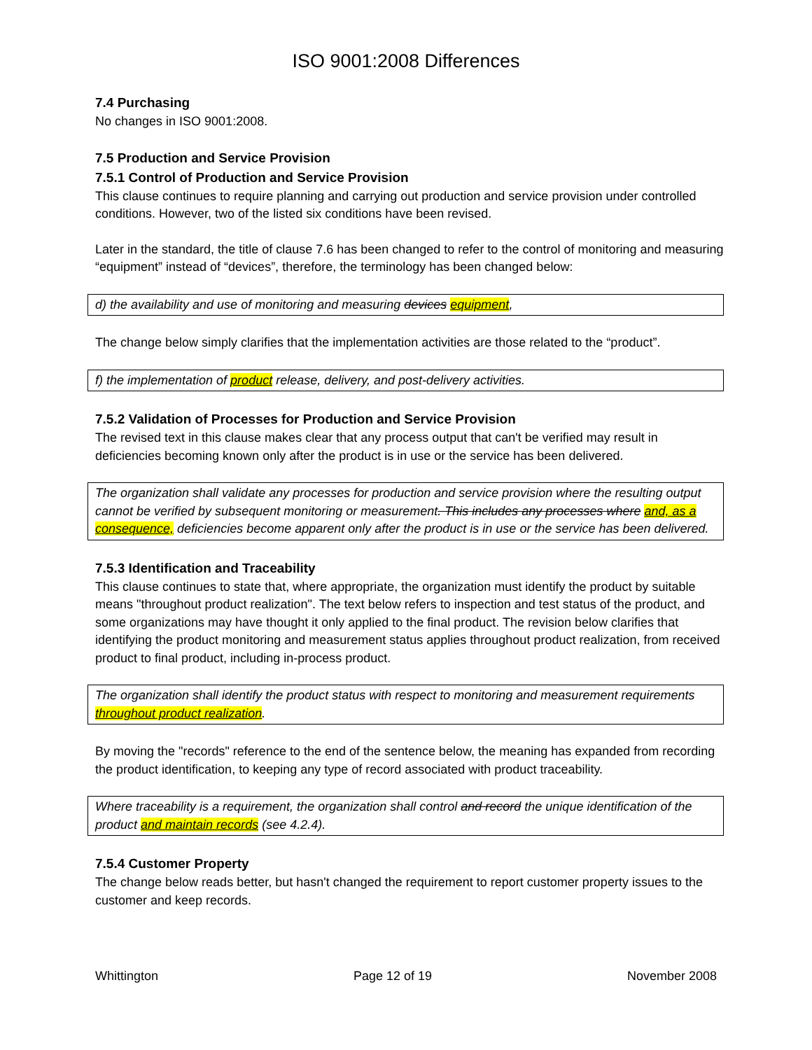ISO 9001:2008 Differences
7.4 Purchasing
No changes in ISO 9001:2008.
7.5 Production and Service Provision
7.5.1 Control of Production and Service Provision
This clause continues to require planning and carrying out production and service provision under controlled conditions. However, two of the listed six conditions have been revised.
Later in the standard, the title of clause 7.6 has been changed to refer to the control of monitoring and measuring “equipment” instead of “devices”, therefore, the terminology has been changed below:
d) the availability and use of monitoring and measuring devices equipment,
The change below simply clarifies that the implementation activities are those related to the “product”.
f) the implementation of product release, delivery, and post-delivery activities.
7.5.2 Validation of Processes for Production and Service Provision
The revised text in this clause makes clear that any process output that can't be verified may result in deficiencies becoming known only after the product is in use or the service has been delivered.
The organization shall validate any processes for production and service provision where the resulting output cannot be verified by subsequent monitoring or measurement. This includes any processes where and, as a consequence, deficiencies become apparent only after the product is in use or the service has been delivered.
7.5.3 Identification and Traceability
This clause continues to state that, where appropriate, the organization must identify the product by suitable means "throughout product realization". The text below refers to inspection and test status of the product, and some organizations may have thought it only applied to the final product. The revision below clarifies that identifying the product monitoring and measurement status applies throughout product realization, from received product to final product, including in-process product.
The organization shall identify the product status with respect to monitoring and measurement requirements throughout product realization.
By moving the "records" reference to the end of the sentence below, the meaning has expanded from recording the product identification, to keeping any type of record associated with product traceability.
Where traceability is a requirement, the organization shall control and record the unique identification of the product and maintain records (see 4.2.4).
7.5.4 Customer Property
The change below reads better, but hasn't changed the requirement to report customer property issues to the customer and keep records.
Whittington Page 12 of 19 November 2008